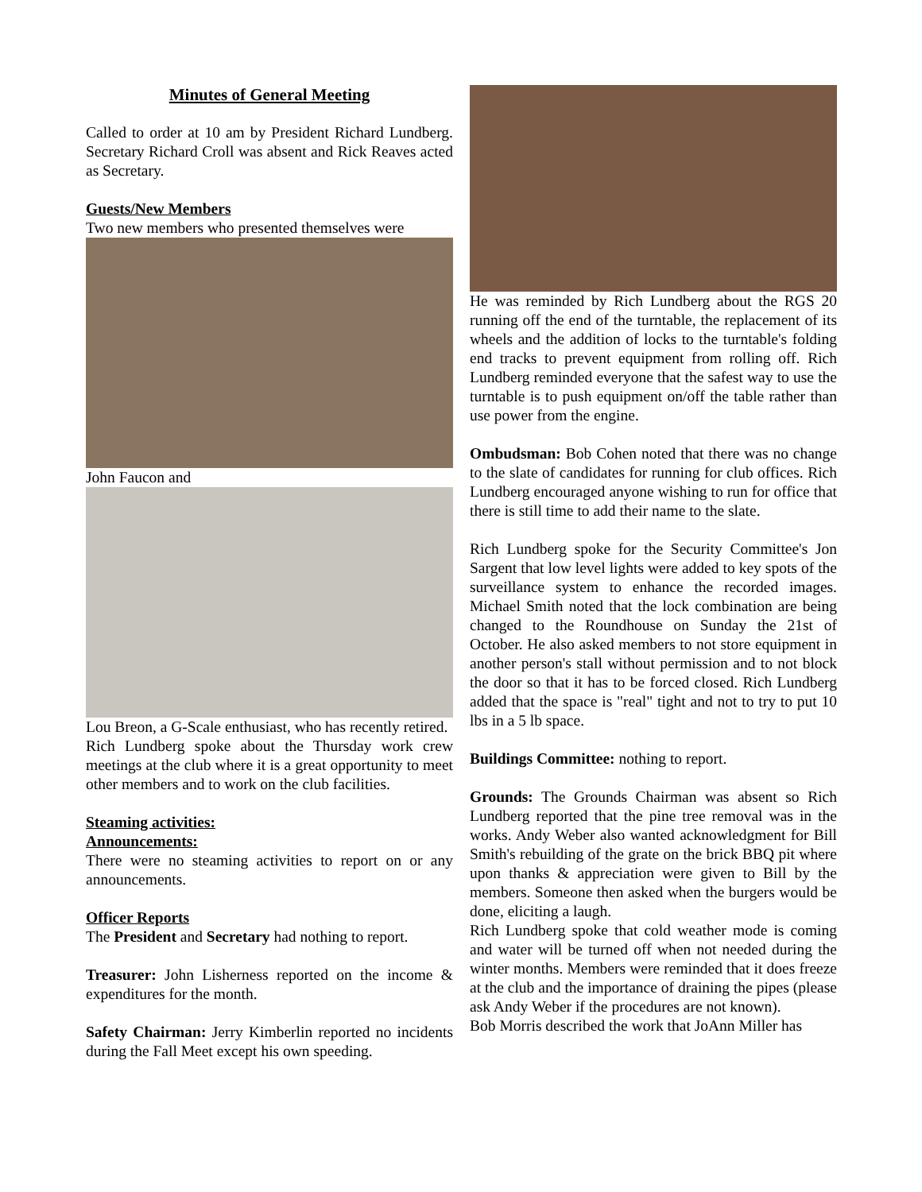Minutes of General Meeting
Called to order at 10 am by President Richard Lundberg. Secretary Richard Croll was absent and Rick Reaves acted as Secretary.
Guests/New Members
Two new members who presented themselves were
John Faucon and
Lou Breon, a G-Scale enthusiast, who has recently retired.
Rich Lundberg spoke about the Thursday work crew meetings at the club where it is a great opportunity to meet other members and to work on the club facilities.
Steaming activities:
Announcements:
There were no steaming activities to report on or any announcements.
Officer Reports
The President and Secretary had nothing to report.
Treasurer: John Lisherness reported on the income & expenditures for the month.
Safety Chairman: Jerry Kimberlin reported no incidents during the Fall Meet except his own speeding.
He was reminded by Rich Lundberg about the RGS 20 running off the end of the turntable, the replacement of its wheels and the addition of locks to the turntable's folding end tracks to prevent equipment from rolling off. Rich Lundberg reminded everyone that the safest way to use the turntable is to push equipment on/off the table rather than use power from the engine.
Ombudsman: Bob Cohen noted that there was no change to the slate of candidates for running for club offices. Rich Lundberg encouraged anyone wishing to run for office that there is still time to add their name to the slate.
Rich Lundberg spoke for the Security Committee's Jon Sargent that low level lights were added to key spots of the surveillance system to enhance the recorded images. Michael Smith noted that the lock combination are being changed to the Roundhouse on Sunday the 21st of October. He also asked members to not store equipment in another person's stall without permission and to not block the door so that it has to be forced closed. Rich Lundberg added that the space is "real" tight and not to try to put 10 lbs in a 5 lb space.
Buildings Committee: nothing to report.
Grounds: The Grounds Chairman was absent so Rich Lundberg reported that the pine tree removal was in the works. Andy Weber also wanted acknowledgment for Bill Smith's rebuilding of the grate on the brick BBQ pit where upon thanks & appreciation were given to Bill by the members. Someone then asked when the burgers would be done, eliciting a laugh.
Rich Lundberg spoke that cold weather mode is coming and water will be turned off when not needed during the winter months. Members were reminded that it does freeze at the club and the importance of draining the pipes (please ask Andy Weber if the procedures are not known).
Bob Morris described the work that JoAnn Miller has